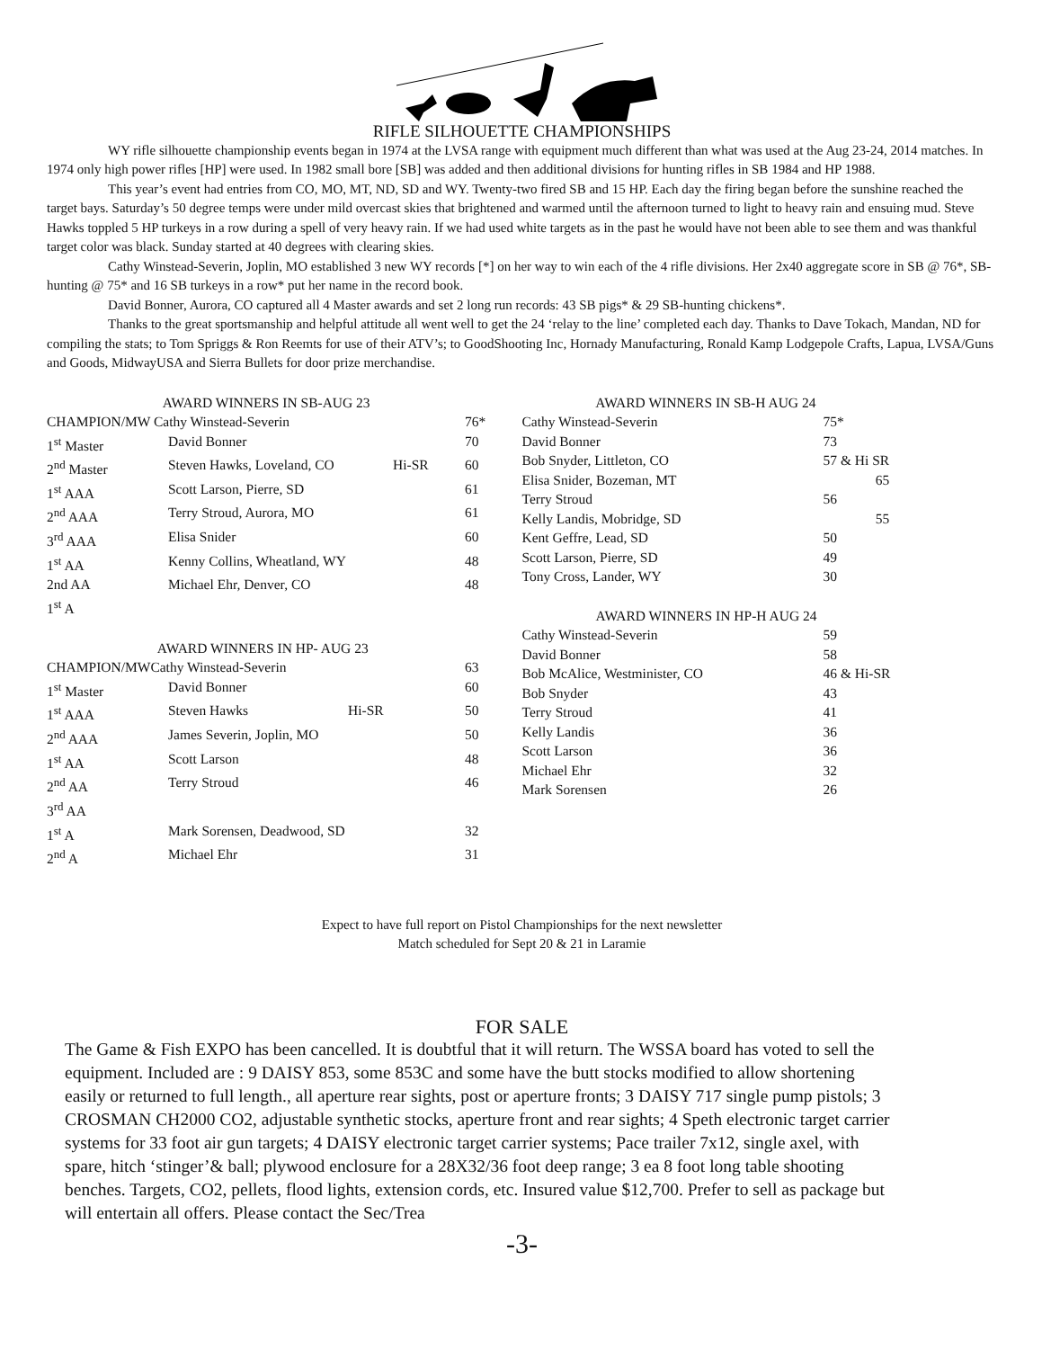RIFLE SILHOUETTE CHAMPIONSHIPS
WY rifle silhouette championship events began in 1974 at the LVSA range with equipment much different than what was used at the Aug 23-24, 2014 matches. In 1974 only high power rifles [HP] were used. In 1982 small bore [SB] was added and then additional divisions for hunting rifles in SB 1984 and HP 1988.
This year’s event had entries from CO, MO, MT, ND, SD and WY. Twenty-two fired SB and 15 HP. Each day the firing began before the sunshine reached the target bays. Saturday’s 50 degree temps were under mild overcast skies that brightened and warmed until the afternoon turned to light to heavy rain and ensuing mud. Steve Hawks toppled 5 HP turkeys in a row during a spell of very heavy rain. If we had used white targets as in the past he would have not been able to see them and was thankful target color was black. Sunday started at 40 degrees with clearing skies.
Cathy Winstead-Severin, Joplin, MO established 3 new WY records [*] on her way to win each of the 4 rifle divisions. Her 2x40 aggregate score in SB @ 76*, SB-hunting @ 75* and 16 SB turkeys in a row* put her name in the record book.
David Bonner, Aurora, CO captured all 4 Master awards and set 2 long run records: 43 SB pigs* & 29 SB-hunting chickens*.
Thanks to the great sportsmanship and helpful attitude all went well to get the 24 ‘relay to the line’ completed each day. Thanks to Dave Tokach, Mandan, ND for compiling the stats; to Tom Spriggs & Ron Reemts for use of their ATV’s; to GoodShooting Inc, Hornady Manufacturing, Ronald Kamp Lodgepole Crafts, Lapua, LVSA/Guns and Goods, MidwayUSA and Sierra Bullets for door prize merchandise.
| AWARD WINNERS IN SB-AUG 23 | | | |
| CHAMPION/MW Cathy Winstead-Severin | | | 76* |
| 1<sup>st</sup> Master | David Bonner | | 70 |
| 2<sup>nd</sup> Master | Steven Hawks, Loveland, CO | Hi-SR | 60 |
| 1<sup>st</sup> AAA | Scott Larson, Pierre, SD | | 61 |
| 2<sup>nd</sup> AAA | Terry Stroud, Aurora, MO | | 61 |
| 3<sup>rd</sup> AAA | Elisa Snider | | 60 |
| 1<sup>st</sup> AA | Kenny Collins, Wheatland, WY | | 48 |
| 2nd AA | Michael Ehr, Denver, CO | | 48 |
| 1<sup>st</sup> A | | | |
| AWARD WINNERS IN HP- AUG 23 | | | |
| CHAMPION/MWCathy Winstead-Severin | | | 63 |
| 1<sup>st</sup> Master | David Bonner | | 60 |
| 1<sup>st</sup> AAA | Steven Hawks | Hi-SR | 50 |
| 2<sup>nd</sup> AAA | James Severin, Joplin, MO | | 50 |
| 1<sup>st</sup> AA | Scott Larson | | 48 |
| 2<sup>nd</sup> AA | Terry Stroud | | 46 |
| 3<sup>rd</sup> AA | | | |
| 1<sup>st</sup> A | Mark Sorensen, Deadwood, SD | | 32 |
| 2<sup>nd</sup> A | Michael Ehr | | 31 |
| AWARD WINNERS IN SB-H AUG 24 | |
| Cathy Winstead-Severin | 75* |
| David Bonner | 73 |
| Bob Snyder, Littleton, CO | 57 & Hi SR |
| Elisa Snider, Bozeman, MT | 65 |
| Terry Stroud | 56 |
| Kelly Landis, Mobridge, SD | 55 |
| Kent Geffre, Lead, SD | 50 |
| Scott Larson, Pierre, SD | 49 |
| Tony Cross, Lander, WY | 30 |
| AWARD WINNERS IN HP-H AUG 24 | |
| Cathy Winstead-Severin | 59 |
| David Bonner | 58 |
| Bob McAlice, Westminister, CO | 46 & Hi-SR |
| Bob Snyder | 43 |
| Terry Stroud | 41 |
| Kelly Landis | 36 |
| Scott Larson | 36 |
| Michael Ehr | 32 |
| Mark Sorensen | 26 |
Expect to have full report on Pistol Championships for the next newsletter
Match scheduled for Sept 20 & 21 in Laramie
FOR SALE
The Game & Fish EXPO has been cancelled. It is doubtful that it will return. The WSSA board has voted to sell the equipment. Included are : 9 DAISY 853, some 853C and some have the butt stocks modified to allow shortening easily or returned to full length., all aperture rear sights, post or aperture fronts; 3 DAISY 717 single pump pistols; 3 CROSMAN CH2000 CO2, adjustable synthetic stocks, aperture front and rear sights; 4 Speth electronic target carrier systems for 33 foot air gun targets; 4 DAISY electronic target carrier systems; Pace trailer 7x12, single axel, with spare, hitch ‘stinger’& ball; plywood enclosure for a 28X32/36 foot deep range; 3 ea 8 foot long table shooting benches. Targets, CO2, pellets, flood lights, extension cords, etc. Insured value $12,700. Prefer to sell as package but will entertain all offers. Please contact the Sec/Trea
-3-